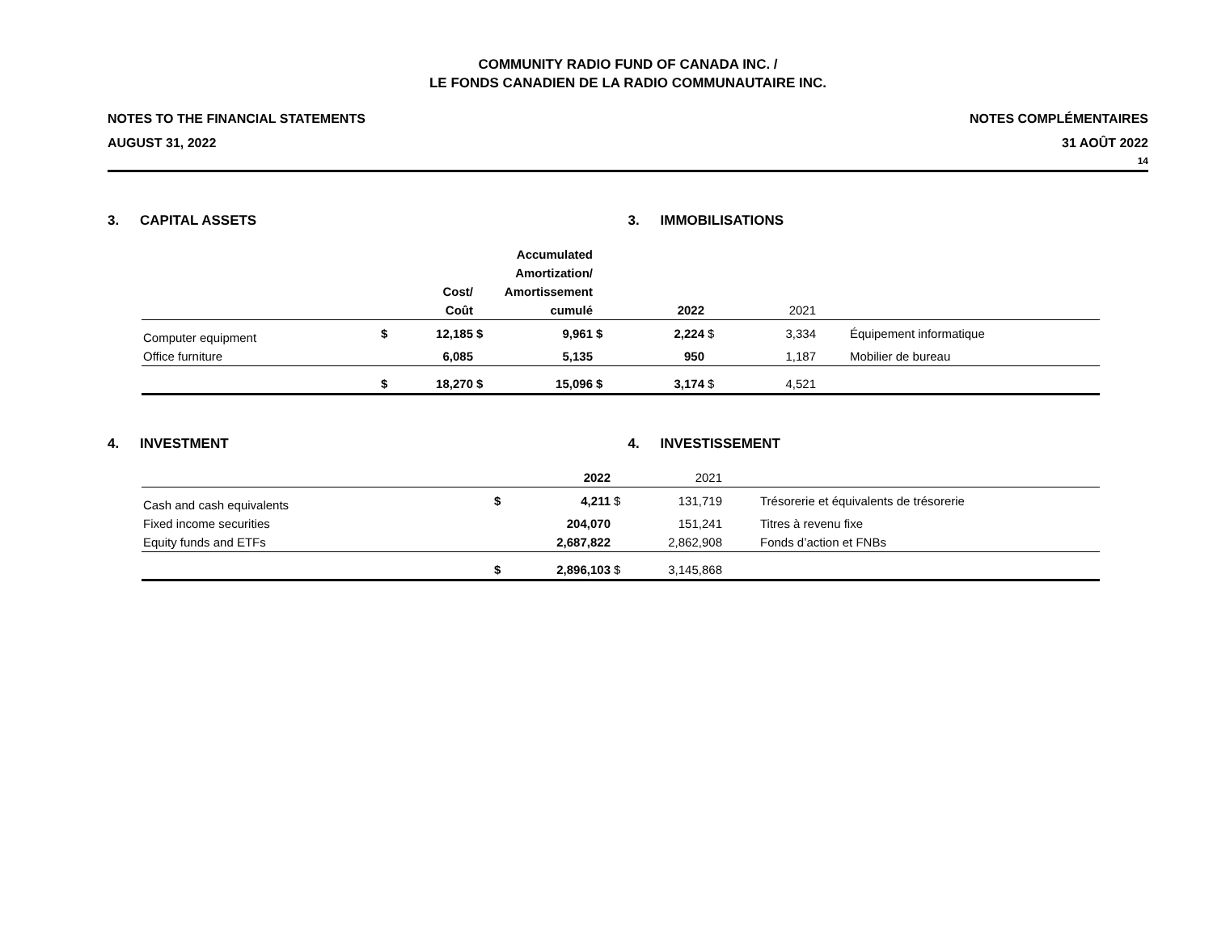COMMUNITY RADIO FUND OF CANADA INC. /
LE FONDS CANADIEN DE LA RADIO COMMUNAUTAIRE INC.
NOTES TO THE FINANCIAL STATEMENTS
AUGUST 31, 2022
NOTES COMPLÉMENTAIRES
31 AOÛT 2022
14
3. CAPITAL ASSETS 3. IMMOBILISATIONS
| | | Cost/ Coût | | Accumulated Amortization/ Amortissement cumulé | | 2022 | | 2021 | |
| --- | --- | --- | --- | --- | --- | --- | --- | --- | --- |
| Computer equipment | $ | 12,185 | $ | 9,961 | $ | 2,224 | $ | 3,334 | Équipement informatique |
| Office furniture | | 6,085 | | 5,135 | | 950 | | 1,187 | Mobilier de bureau |
| | $ | 18,270 | $ | 15,096 | $ | 3,174 | $ | 4,521 | |
4. INVESTMENT 4. INVESTISSEMENT
| | | 2022 | | 2021 | |
| --- | --- | --- | --- | --- | --- |
| Cash and cash equivalents | $ | 4,211 | $ | 131,719 | Trésorerie et équivalents de trésorerie |
| Fixed income securities | | 204,070 | | 151,241 | Titres à revenu fixe |
| Equity funds and ETFs | | 2,687,822 | | 2,862,908 | Fonds d’action et FNBs |
| | $ | 2,896,103 | $ | 3,145,868 | |